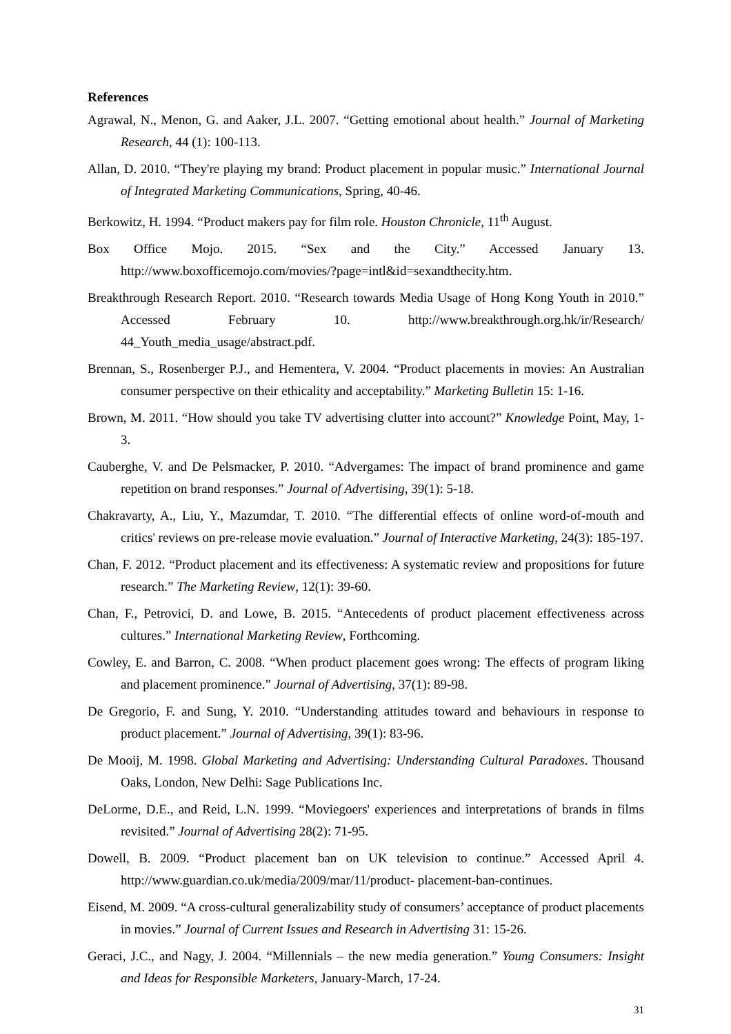References
Agrawal, N., Menon, G. and Aaker, J.L. 2007. “Getting emotional about health.” Journal of Marketing Research, 44 (1): 100-113.
Allan, D. 2010. “They're playing my brand: Product placement in popular music.” International Journal of Integrated Marketing Communications, Spring, 40-46.
Berkowitz, H. 1994. “Product makers pay for film role. Houston Chronicle, 11<sup>th</sup> August.
Box Office Mojo. 2015. “Sex and the City.” Accessed January 13. http://www.boxofficemojo.com/movies/?page=intl&id=sexandthecity.htm.
Breakthrough Research Report. 2010. “Research towards Media Usage of Hong Kong Youth in 2010.” Accessed February 10. http://www.breakthrough.org.hk/ir/Research/ 44_Youth_media_usage/abstract.pdf.
Brennan, S., Rosenberger P.J., and Hementera, V. 2004. “Product placements in movies: An Australian consumer perspective on their ethicality and acceptability.” Marketing Bulletin 15: 1-16.
Brown, M. 2011. “How should you take TV advertising clutter into account?” Knowledge Point, May, 1-3.
Cauberghe, V. and De Pelsmacker, P. 2010. “Advergames: The impact of brand prominence and game repetition on brand responses.” Journal of Advertising, 39(1): 5-18.
Chakravarty, A., Liu, Y., Mazumdar, T. 2010. “The differential effects of online word-of-mouth and critics' reviews on pre-release movie evaluation.” Journal of Interactive Marketing, 24(3): 185-197.
Chan, F. 2012. “Product placement and its effectiveness: A systematic review and propositions for future research.” The Marketing Review, 12(1): 39-60.
Chan, F., Petrovici, D. and Lowe, B. 2015. “Antecedents of product placement effectiveness across cultures.” International Marketing Review, Forthcoming.
Cowley, E. and Barron, C. 2008. “When product placement goes wrong: The effects of program liking and placement prominence.” Journal of Advertising, 37(1): 89-98.
De Gregorio, F. and Sung, Y. 2010. “Understanding attitudes toward and behaviours in response to product placement.” Journal of Advertising, 39(1): 83-96.
De Mooij, M. 1998. Global Marketing and Advertising: Understanding Cultural Paradoxes. Thousand Oaks, London, New Delhi: Sage Publications Inc.
DeLorme, D.E., and Reid, L.N. 1999. “Moviegoers' experiences and interpretations of brands in films revisited.” Journal of Advertising 28(2): 71-95.
Dowell, B. 2009. “Product placement ban on UK television to continue.” Accessed April 4. http://www.guardian.co.uk/media/2009/mar/11/product- placement-ban-continues.
Eisend, M. 2009. “A cross-cultural generalizability study of consumers’ acceptance of product placements in movies.” Journal of Current Issues and Research in Advertising 31: 15-26.
Geraci, J.C., and Nagy, J. 2004. “Millennials – the new media generation.” Young Consumers: Insight and Ideas for Responsible Marketers, January-March, 17-24.
31